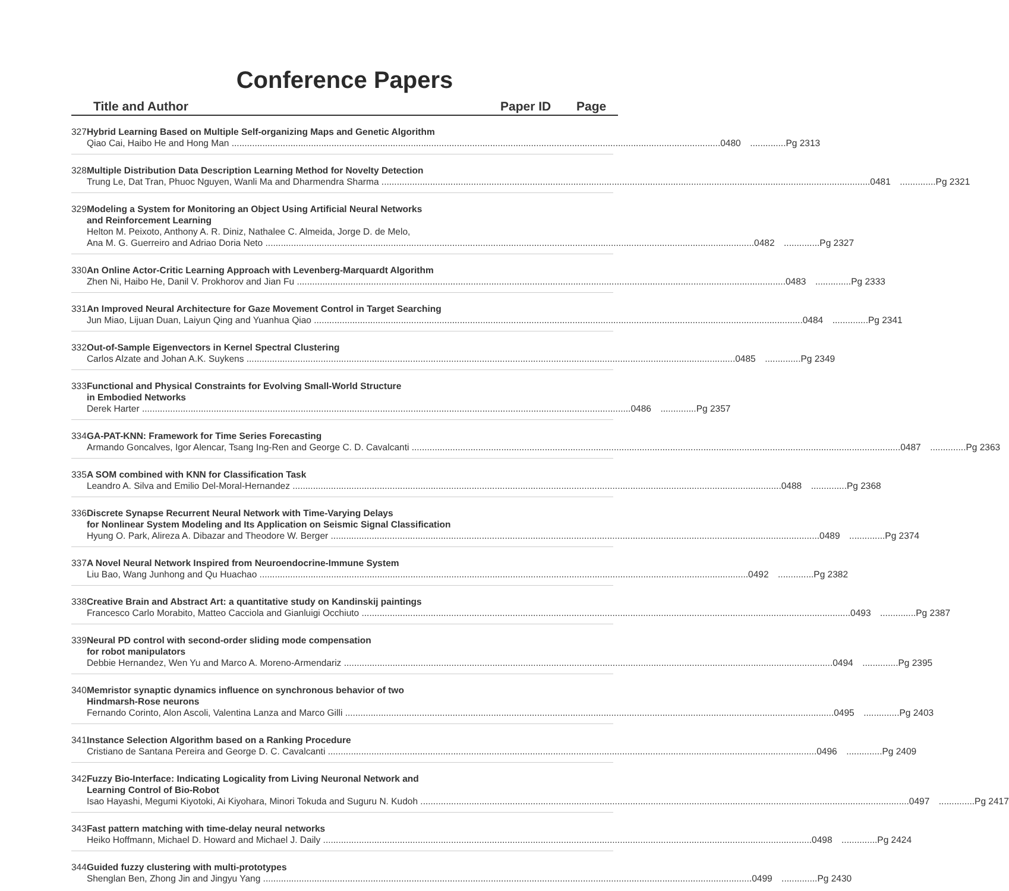Conference Papers
Title and Author Paper ID Page
327 Hybrid Learning Based on Multiple Self-organizing Maps and Genetic Algorithm
Qiao Cai, Haibo He and Hong Man 0480..............Pg 2313
328 Multiple Distribution Data Description Learning Method for Novelty Detection
Trung Le, Dat Tran, Phuoc Nguyen, Wanli Ma and Dharmendra Sharma 0481..............Pg 2321
329 Modeling a System for Monitoring an Object Using Artificial Neural Networks
and Reinforcement Learning
Helton M. Peixoto, Anthony A. R. Diniz, Nathalee C. Almeida, Jorge D. de Melo,
Ana M. G. Guerreiro and Adriao Doria Neto 0482..............Pg 2327
330 An Online Actor-Critic Learning Approach with Levenberg-Marquardt Algorithm
Zhen Ni, Haibo He, Danil V. Prokhorov and Jian Fu 0483..............Pg 2333
331 An Improved Neural Architecture for Gaze Movement Control in Target Searching
Jun Miao, Lijuan Duan, Laiyun Qing and Yuanhua Qiao 0484..............Pg 2341
332 Out-of-Sample Eigenvectors in Kernel Spectral Clustering
Carlos Alzate and Johan A.K. Suykens 0485..............Pg 2349
333 Functional and Physical Constraints for Evolving Small-World Structure
in Embodied Networks
Derek Harter 0486..............Pg 2357
334 GA-PAT-KNN: Framework for Time Series Forecasting
Armando Goncalves, Igor Alencar, Tsang Ing-Ren and George C. D. Cavalcanti 0487..............Pg 2363
335 A SOM combined with KNN for Classification Task
Leandro A. Silva and Emilio Del-Moral-Hernandez 0488..............Pg 2368
336 Discrete Synapse Recurrent Neural Network with Time-Varying Delays
for Nonlinear System Modeling and Its Application on Seismic Signal Classification
Hyung O. Park, Alireza A. Dibazar and Theodore W. Berger 0489..............Pg 2374
337 A Novel Neural Network Inspired from Neuroendocrine-Immune System
Liu Bao, Wang Junhong and Qu Huachao 0492..............Pg 2382
338 Creative Brain and Abstract Art: a quantitative study on Kandinskij paintings
Francesco Carlo Morabito, Matteo Cacciola and Gianluigi Occhiuto 0493..............Pg 2387
339 Neural PD control with second-order sliding mode compensation
for robot manipulators
Debbie Hernandez, Wen Yu and Marco A. Moreno-Armendariz 0494..............Pg 2395
340 Memristor synaptic dynamics influence on synchronous behavior of two
Hindmarsh-Rose neurons
Fernando Corinto, Alon Ascoli, Valentina Lanza and Marco Gilli 0495..............Pg 2403
341 Instance Selection Algorithm based on a Ranking Procedure
Cristiano de Santana Pereira and George D. C. Cavalcanti 0496..............Pg 2409
342 Fuzzy Bio-Interface: Indicating Logicality from Living Neuronal Network and
Learning Control of Bio-Robot
Isao Hayashi, Megumi Kiyotoki, Ai Kiyohara, Minori Tokuda and Suguru N. Kudoh 0497..............Pg 2417
343 Fast pattern matching with time-delay neural networks
Heiko Hoffmann, Michael D. Howard and Michael J. Daily 0498..............Pg 2424
344 Guided fuzzy clustering with multi-prototypes
Shenglan Ben, Zhong Jin and Jingyu Yang 0499..............Pg 2430